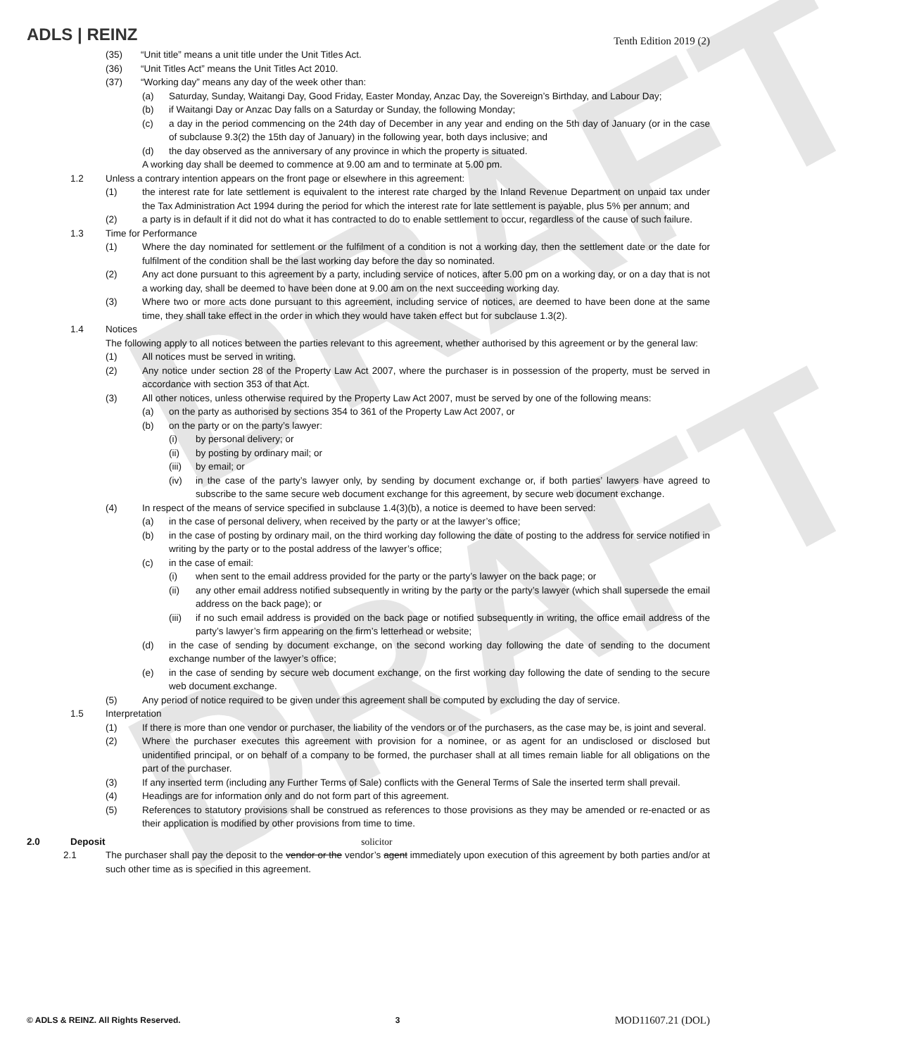DRAFT
DRAFT
ADLS | REINZ
Tenth Edition 2019 (2)
(35) “Unit title” means a unit title under the Unit Titles Act.
(36) “Unit Titles Act” means the Unit Titles Act 2010.
(37) “Working day” means any day of the week other than:
(a) Saturday, Sunday, Waitangi Day, Good Friday, Easter Monday, Anzac Day, the Sovereign’s Birthday, and Labour Day;
(b) if Waitangi Day or Anzac Day falls on a Saturday or Sunday, the following Monday;
(c) a day in the period commencing on the 24th day of December in any year and ending on the 5th day of January (or in the case of subclause 9.3(2) the 15th day of January) in the following year, both days inclusive; and
(d) the day observed as the anniversary of any province in which the property is situated.
A working day shall be deemed to commence at 9.00 am and to terminate at 5.00 pm.
1.2 Unless a contrary intention appears on the front page or elsewhere in this agreement:
(1) the interest rate for late settlement is equivalent to the interest rate charged by the Inland Revenue Department on unpaid tax under the Tax Administration Act 1994 during the period for which the interest rate for late settlement is payable, plus 5% per annum; and
(2) a party is in default if it did not do what it has contracted to do to enable settlement to occur, regardless of the cause of such failure.
1.3 Time for Performance
(1) Where the day nominated for settlement or the fulfilment of a condition is not a working day, then the settlement date or the date for fulfilment of the condition shall be the last working day before the day so nominated.
(2) Any act done pursuant to this agreement by a party, including service of notices, after 5.00 pm on a working day, or on a day that is not a working day, shall be deemed to have been done at 9.00 am on the next succeeding working day.
(3) Where two or more acts done pursuant to this agreement, including service of notices, are deemed to have been done at the same time, they shall take effect in the order in which they would have taken effect but for subclause 1.3(2).
1.4 Notices
The following apply to all notices between the parties relevant to this agreement, whether authorised by this agreement or by the general law:
(1) All notices must be served in writing.
(2) Any notice under section 28 of the Property Law Act 2007, where the purchaser is in possession of the property, must be served in accordance with section 353 of that Act.
(3) All other notices, unless otherwise required by the Property Law Act 2007, must be served by one of the following means:
(a) on the party as authorised by sections 354 to 361 of the Property Law Act 2007, or
(b) on the party or on the party’s lawyer:
(i) by personal delivery; or
(ii) by posting by ordinary mail; or
(iii) by email; or
(iv) in the case of the party’s lawyer only, by sending by document exchange or, if both parties’ lawyers have agreed to subscribe to the same secure web document exchange for this agreement, by secure web document exchange.
(4) In respect of the means of service specified in subclause 1.4(3)(b), a notice is deemed to have been served:
(a) in the case of personal delivery, when received by the party or at the lawyer’s office;
(b) in the case of posting by ordinary mail, on the third working day following the date of posting to the address for service notified in writing by the party or to the postal address of the lawyer’s office;
(c) in the case of email:
(i) when sent to the email address provided for the party or the party’s lawyer on the back page; or
(ii) any other email address notified subsequently in writing by the party or the party’s lawyer (which shall supersede the email address on the back page); or
(iii) if no such email address is provided on the back page or notified subsequently in writing, the office email address of the party’s lawyer’s firm appearing on the firm’s letterhead or website;
(d) in the case of sending by document exchange, on the second working day following the date of sending to the document exchange number of the lawyer’s office;
(e) in the case of sending by secure web document exchange, on the first working day following the date of sending to the secure web document exchange.
(5) Any period of notice required to be given under this agreement shall be computed by excluding the day of service.
1.5 Interpretation
(1) If there is more than one vendor or purchaser, the liability of the vendors or of the purchasers, as the case may be, is joint and several.
(2) Where the purchaser executes this agreement with provision for a nominee, or as agent for an undisclosed or disclosed but unidentified principal, or on behalf of a company to be formed, the purchaser shall at all times remain liable for all obligations on the part of the purchaser.
(3) If any inserted term (including any Further Terms of Sale) conflicts with the General Terms of Sale the inserted term shall prevail.
(4) Headings are for information only and do not form part of this agreement.
(5) References to statutory provisions shall be construed as references to those provisions as they may be amended or re-enacted or as their application is modified by other provisions from time to time.
2.0 Deposit solicitor
2.1 The purchaser shall pay the deposit to the vendor or the vendor’s agent immediately upon execution of this agreement by both parties and/or at such other time as is specified in this agreement.
© ADLS & REINZ. All Rights Reserved. 3 MOD11607.21 (DOL)